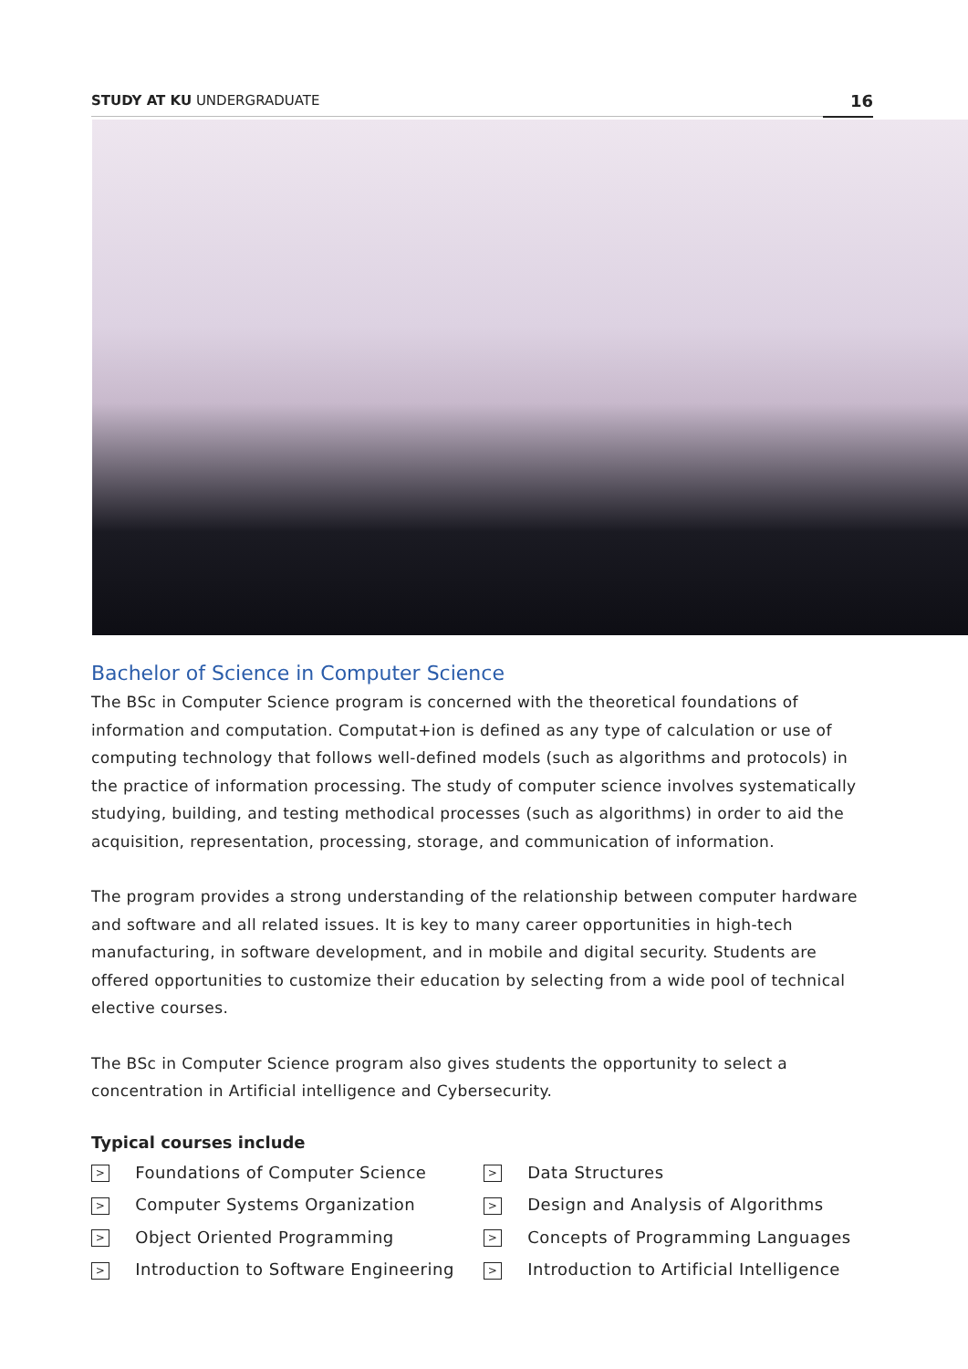STUDY AT KU UNDERGRADUATE
16
Bachelor of Science in Computer Science
The BSc in Computer Science program is concerned with the theoretical foundations of information and computation. Computat+ion is defined as any type of calculation or use of computing technology that follows well-defined models (such as algorithms and protocols) in the practice of information processing. The study of computer science involves systematically studying, building, and testing methodical processes (such as algorithms) in order to aid the acquisition, representation, processing, storage, and communication of information.
The program provides a strong understanding of the relationship between computer hardware and software and all related issues. It is key to many career opportunities in high-tech manufacturing, in software development, and in mobile and digital security. Students are offered opportunities to customize their education by selecting from a wide pool of technical elective courses.
The BSc in Computer Science program also gives students the opportunity to select a concentration in Artificial intelligence and Cybersecurity.
Typical courses include
> Foundations of Computer Science
> Computer Systems Organization
> Object Oriented Programming
> Introduction to Software Engineering
> Data Structures
> Design and Analysis of Algorithms
> Concepts of Programming Languages
> Introduction to Artificial Intelligence